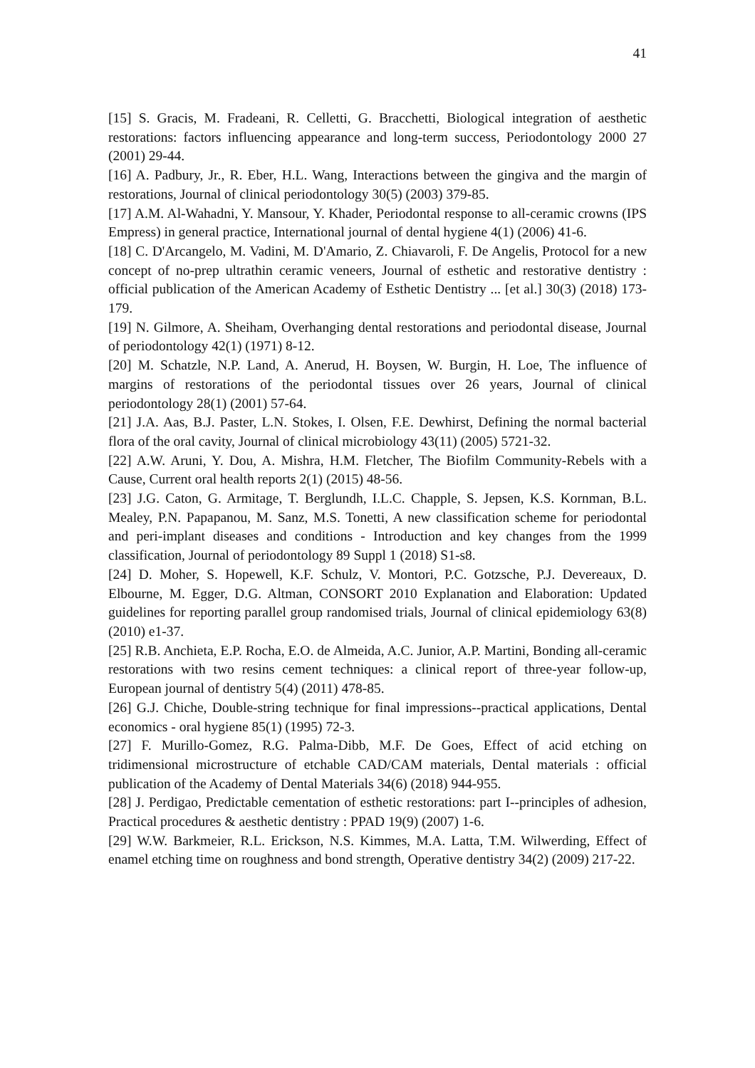41
[15] S. Gracis, M. Fradeani, R. Celletti, G. Bracchetti, Biological integration of aesthetic restorations: factors influencing appearance and long-term success, Periodontology 2000 27 (2001) 29-44.
[16] A. Padbury, Jr., R. Eber, H.L. Wang, Interactions between the gingiva and the margin of restorations, Journal of clinical periodontology 30(5) (2003) 379-85.
[17] A.M. Al-Wahadni, Y. Mansour, Y. Khader, Periodontal response to all-ceramic crowns (IPS Empress) in general practice, International journal of dental hygiene 4(1) (2006) 41-6.
[18] C. D'Arcangelo, M. Vadini, M. D'Amario, Z. Chiavaroli, F. De Angelis, Protocol for a new concept of no-prep ultrathin ceramic veneers, Journal of esthetic and restorative dentistry : official publication of the American Academy of Esthetic Dentistry ... [et al.] 30(3) (2018) 173-179.
[19] N. Gilmore, A. Sheiham, Overhanging dental restorations and periodontal disease, Journal of periodontology 42(1) (1971) 8-12.
[20] M. Schatzle, N.P. Land, A. Anerud, H. Boysen, W. Burgin, H. Loe, The influence of margins of restorations of the periodontal tissues over 26 years, Journal of clinical periodontology 28(1) (2001) 57-64.
[21] J.A. Aas, B.J. Paster, L.N. Stokes, I. Olsen, F.E. Dewhirst, Defining the normal bacterial flora of the oral cavity, Journal of clinical microbiology 43(11) (2005) 5721-32.
[22] A.W. Aruni, Y. Dou, A. Mishra, H.M. Fletcher, The Biofilm Community-Rebels with a Cause, Current oral health reports 2(1) (2015) 48-56.
[23] J.G. Caton, G. Armitage, T. Berglundh, I.L.C. Chapple, S. Jepsen, K.S. Kornman, B.L. Mealey, P.N. Papapanou, M. Sanz, M.S. Tonetti, A new classification scheme for periodontal and peri-implant diseases and conditions - Introduction and key changes from the 1999 classification, Journal of periodontology 89 Suppl 1 (2018) S1-s8.
[24] D. Moher, S. Hopewell, K.F. Schulz, V. Montori, P.C. Gotzsche, P.J. Devereaux, D. Elbourne, M. Egger, D.G. Altman, CONSORT 2010 Explanation and Elaboration: Updated guidelines for reporting parallel group randomised trials, Journal of clinical epidemiology 63(8) (2010) e1-37.
[25] R.B. Anchieta, E.P. Rocha, E.O. de Almeida, A.C. Junior, A.P. Martini, Bonding all-ceramic restorations with two resins cement techniques: a clinical report of three-year follow-up, European journal of dentistry 5(4) (2011) 478-85.
[26] G.J. Chiche, Double-string technique for final impressions--practical applications, Dental economics - oral hygiene 85(1) (1995) 72-3.
[27] F. Murillo-Gomez, R.G. Palma-Dibb, M.F. De Goes, Effect of acid etching on tridimensional microstructure of etchable CAD/CAM materials, Dental materials : official publication of the Academy of Dental Materials 34(6) (2018) 944-955.
[28] J. Perdigao, Predictable cementation of esthetic restorations: part I--principles of adhesion, Practical procedures & aesthetic dentistry : PPAD 19(9) (2007) 1-6.
[29] W.W. Barkmeier, R.L. Erickson, N.S. Kimmes, M.A. Latta, T.M. Wilwerding, Effect of enamel etching time on roughness and bond strength, Operative dentistry 34(2) (2009) 217-22.